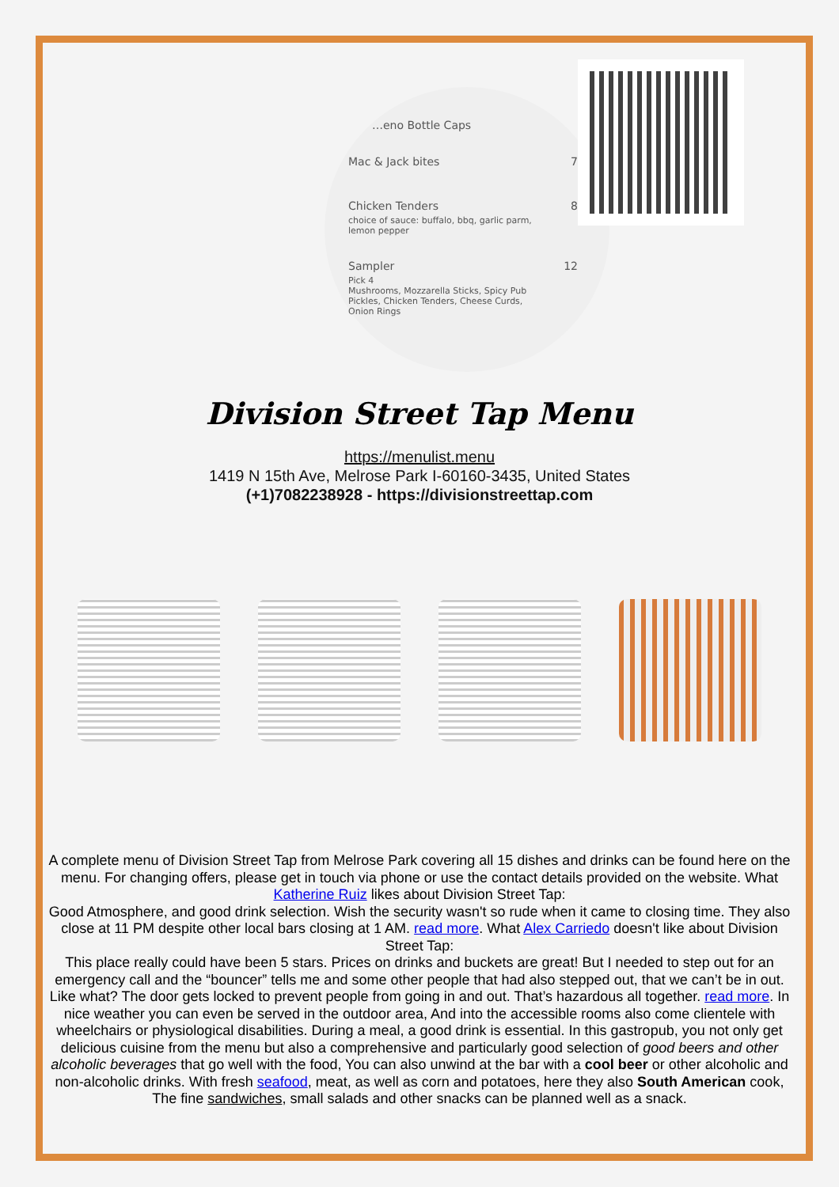…eno Bottle Caps
Mac & Jack bites 7
Chicken Tenders 8
choice of sauce: buffalo, bbq, garlic parm,
lemon pepper
Sampler 12
Pick 4
Mushrooms, Mozzarella Sticks, Spicy Pub
Pickles, Chicken Tenders, Cheese Curds,
Onion Rings
Division Street Tap Menu
https://menulist.menu
1419 N 15th Ave, Melrose Park I-60160-3435, United States
(+1)7082238928 - https://divisionstreettap.com
A complete menu of Division Street Tap from Melrose Park covering all 15 dishes and drinks can be found here on the menu. For changing offers, please get in touch via phone or use the contact details provided on the website. What Katherine Ruiz likes about Division Street Tap:
Good Atmosphere, and good drink selection. Wish the security wasn't so rude when it came to closing time. They also close at 11 PM despite other local bars closing at 1 AM. read more. What Alex Carriedo doesn't like about Division Street Tap:
This place really could have been 5 stars. Prices on drinks and buckets are great! But I needed to step out for an emergency call and the “bouncer” tells me and some other people that had also stepped out, that we can’t be in out. Like what? The door gets locked to prevent people from going in and out. That’s hazardous all together. read more. In nice weather you can even be served in the outdoor area, And into the accessible rooms also come clientele with wheelchairs or physiological disabilities. During a meal, a good drink is essential. In this gastropub, you not only get delicious cuisine from the menu but also a comprehensive and particularly good selection of good beers and other alcoholic beverages that go well with the food, You can also unwind at the bar with a cool beer or other alcoholic and non-alcoholic drinks. With fresh seafood, meat, as well as corn and potatoes, here they also South American cook, The fine sandwiches, small salads and other snacks can be planned well as a snack.